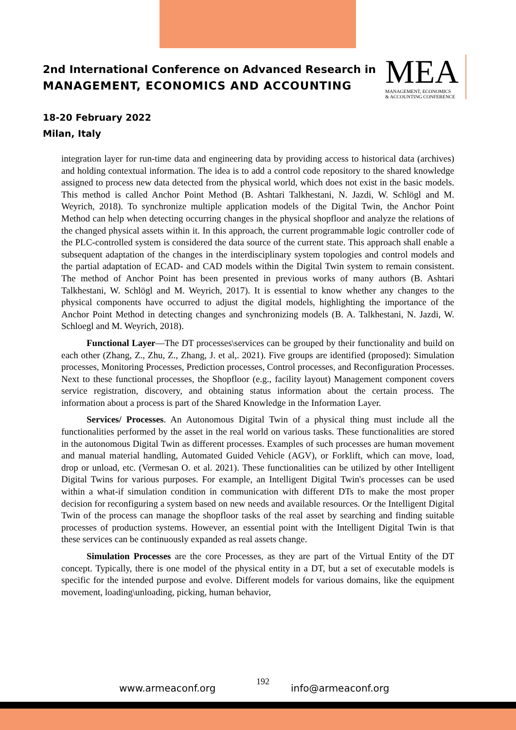2nd International Conference on Advanced Research in
MANAGEMENT, ECONOMICS AND ACCOUNTING
MEA
MANAGEMENT, ECONOMICS
& ACCOUNTING CONFERENCE
18-20 February 2022
Milan, Italy
integration layer for run-time data and engineering data by providing access to historical data (archives) and holding contextual information. The idea is to add a control code repository to the shared knowledge assigned to process new data detected from the physical world, which does not exist in the basic models. This method is called Anchor Point Method (B. Ashtari Talkhestani, N. Jazdi, W. Schlögl and M. Weyrich, 2018). To synchronize multiple application models of the Digital Twin, the Anchor Point Method can help when detecting occurring changes in the physical shopfloor and analyze the relations of the changed physical assets within it. In this approach, the current programmable logic controller code of the PLC-controlled system is considered the data source of the current state. This approach shall enable a subsequent adaptation of the changes in the interdisciplinary system topologies and control models and the partial adaptation of ECAD- and CAD models within the Digital Twin system to remain consistent. The method of Anchor Point has been presented in previous works of many authors (B. Ashtari Talkhestani, W. Schlögl and M. Weyrich, 2017). It is essential to know whether any changes to the physical components have occurred to adjust the digital models, highlighting the importance of the Anchor Point Method in detecting changes and synchronizing models (B. A. Talkhestani, N. Jazdi, W. Schloegl and M. Weyrich, 2018).
Functional Layer—The DT processes\services can be grouped by their functionality and build on each other (Zhang, Z., Zhu, Z., Zhang, J. et al,. 2021). Five groups are identified (proposed): Simulation processes, Monitoring Processes, Prediction processes, Control processes, and Reconfiguration Processes. Next to these functional processes, the Shopfloor (e.g., facility layout) Management component covers service registration, discovery, and obtaining status information about the certain process. The information about a process is part of the Shared Knowledge in the Information Layer.
Services/ Processes. An Autonomous Digital Twin of a physical thing must include all the functionalities performed by the asset in the real world on various tasks. These functionalities are stored in the autonomous Digital Twin as different processes. Examples of such processes are human movement and manual material handling, Automated Guided Vehicle (AGV), or Forklift, which can move, load, drop or unload, etc. (Vermesan O. et al. 2021). These functionalities can be utilized by other Intelligent Digital Twins for various purposes. For example, an Intelligent Digital Twin's processes can be used within a what-if simulation condition in communication with different DTs to make the most proper decision for reconfiguring a system based on new needs and available resources. Or the Intelligent Digital Twin of the process can manage the shopfloor tasks of the real asset by searching and finding suitable processes of production systems. However, an essential point with the Intelligent Digital Twin is that these services can be continuously expanded as real assets change.
Simulation Processes are the core Processes, as they are part of the Virtual Entity of the DT concept. Typically, there is one model of the physical entity in a DT, but a set of executable models is specific for the intended purpose and evolve. Different models for various domains, like the equipment movement, loading\unloading, picking, human behavior,
www.armeaconf.org
192
info@armeaconf.org